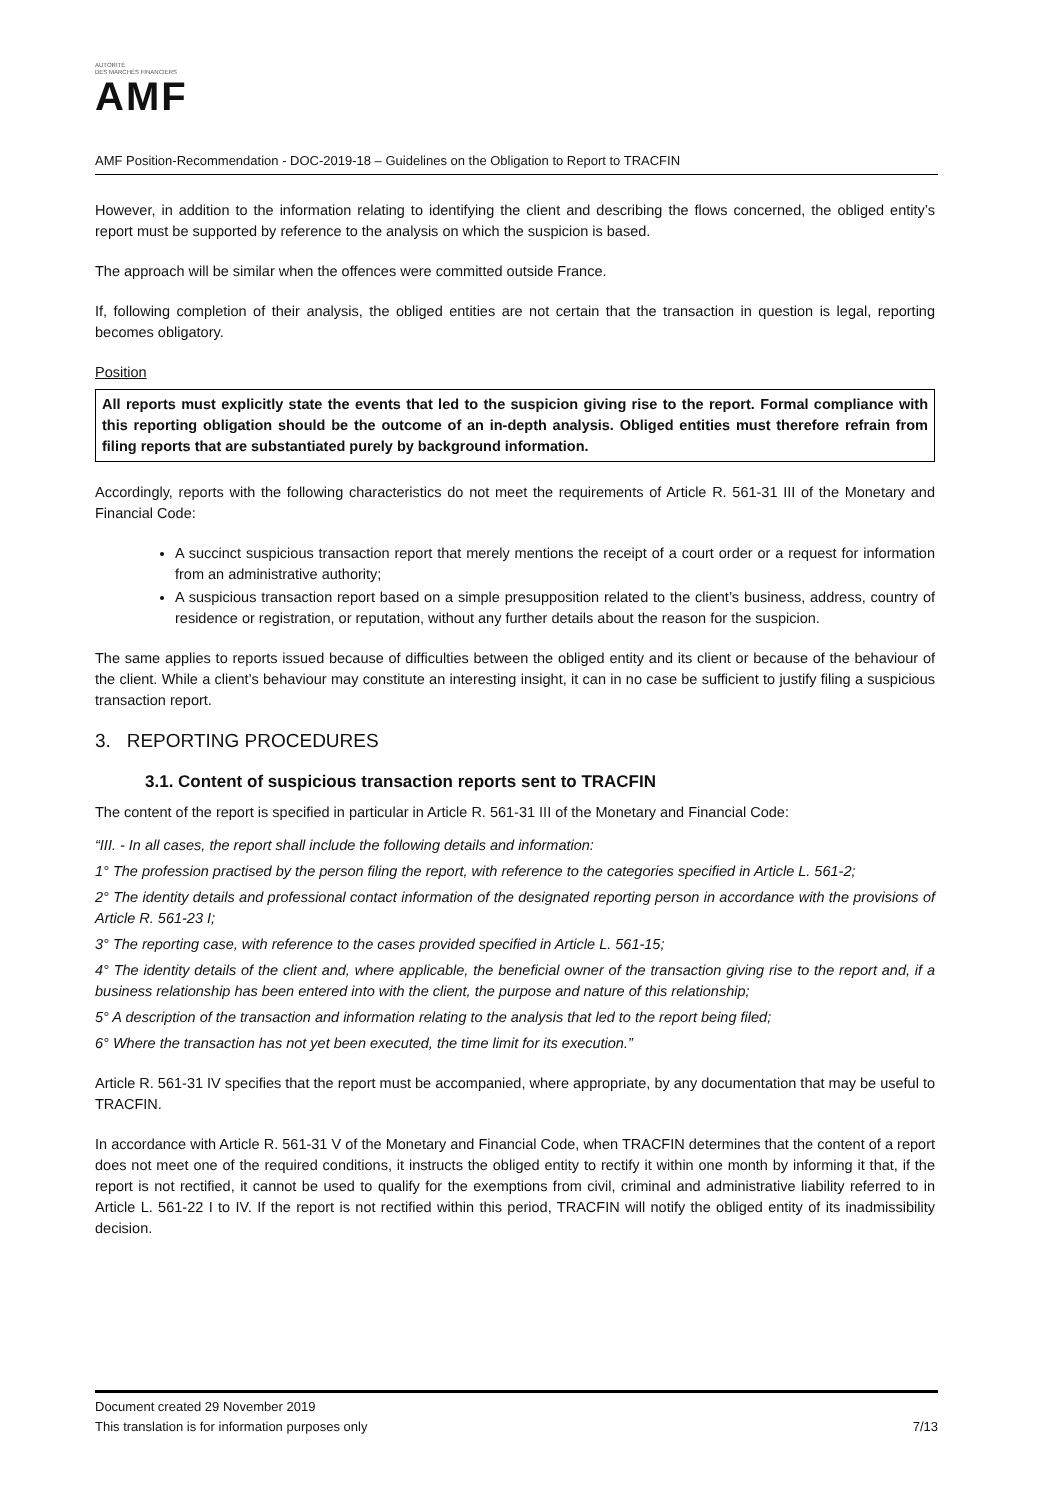AUTORITÉ
DES MARCHÉS FINANCIERS
AMF
AMF Position-Recommendation - DOC-2019-18 – Guidelines on the Obligation to Report to TRACFIN
However, in addition to the information relating to identifying the client and describing the flows concerned, the obliged entity’s report must be supported by reference to the analysis on which the suspicion is based.
The approach will be similar when the offences were committed outside France.
If, following completion of their analysis, the obliged entities are not certain that the transaction in question is legal, reporting becomes obligatory.
Position
All reports must explicitly state the events that led to the suspicion giving rise to the report. Formal compliance with this reporting obligation should be the outcome of an in-depth analysis. Obliged entities must therefore refrain from filing reports that are substantiated purely by background information.
Accordingly, reports with the following characteristics do not meet the requirements of Article R. 561-31 III of the Monetary and Financial Code:
A succinct suspicious transaction report that merely mentions the receipt of a court order or a request for information from an administrative authority;
A suspicious transaction report based on a simple presupposition related to the client’s business, address, country of residence or registration, or reputation, without any further details about the reason for the suspicion.
The same applies to reports issued because of difficulties between the obliged entity and its client or because of the behaviour of the client. While a client’s behaviour may constitute an interesting insight, it can in no case be sufficient to justify filing a suspicious transaction report.
3. REPORTING PROCEDURES
3.1. Content of suspicious transaction reports sent to TRACFIN
The content of the report is specified in particular in Article R. 561-31 III of the Monetary and Financial Code:
“III. - In all cases, the report shall include the following details and information:
1° The profession practised by the person filing the report, with reference to the categories specified in Article L. 561-2;
2° The identity details and professional contact information of the designated reporting person in accordance with the provisions of Article R. 561-23 I;
3° The reporting case, with reference to the cases provided specified in Article L. 561-15;
4° The identity details of the client and, where applicable, the beneficial owner of the transaction giving rise to the report and, if a business relationship has been entered into with the client, the purpose and nature of this relationship;
5° A description of the transaction and information relating to the analysis that led to the report being filed;
6° Where the transaction has not yet been executed, the time limit for its execution.”
Article R. 561-31 IV specifies that the report must be accompanied, where appropriate, by any documentation that may be useful to TRACFIN.
In accordance with Article R. 561-31 V of the Monetary and Financial Code, when TRACFIN determines that the content of a report does not meet one of the required conditions, it instructs the obliged entity to rectify it within one month by informing it that, if the report is not rectified, it cannot be used to qualify for the exemptions from civil, criminal and administrative liability referred to in Article L. 561-22 I to IV. If the report is not rectified within this period, TRACFIN will notify the obliged entity of its inadmissibility decision.
Document created 29 November 2019
This translation is for information purposes only 7/13